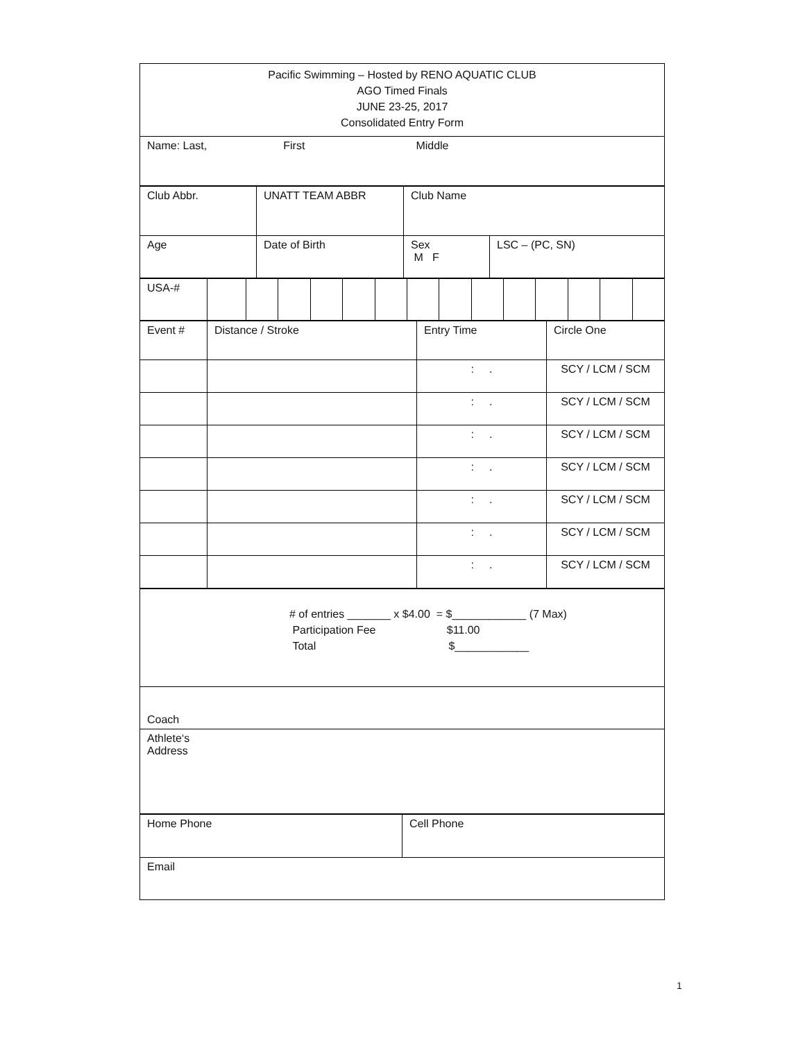| Pacific Swimming – Hosted by RENO AQUATIC CLUB AGO Timed Finals JUNE 23-25, 2017 Consolidated Entry Form |
| Name: Last, First Middle |
| Club Abbr. | UNATT TEAM ABBR | Club Name | |
| Age | Date of Birth | Sex M F | LSC – (PC, SN) |
| USA-# | | | | | | | | | | | | | | |
| Event # | Distance / Stroke | Entry Time | Circle One |
| | | : . | SCY / LCM / SCM |
| | | : . | SCY / LCM / SCM |
| | | : . | SCY / LCM / SCM |
| | | : . | SCY / LCM / SCM |
| | | : . | SCY / LCM / SCM |
| | | : . | SCY / LCM / SCM |
| | | : . | SCY / LCM / SCM |
| # of entries _______ x $4.00 = $____________ (7 Max) Participation Fee $11.00 Total $____________ |
| Coach |
| Athlete‘s Address |
| Home Phone | Cell Phone |
| Email | |
1